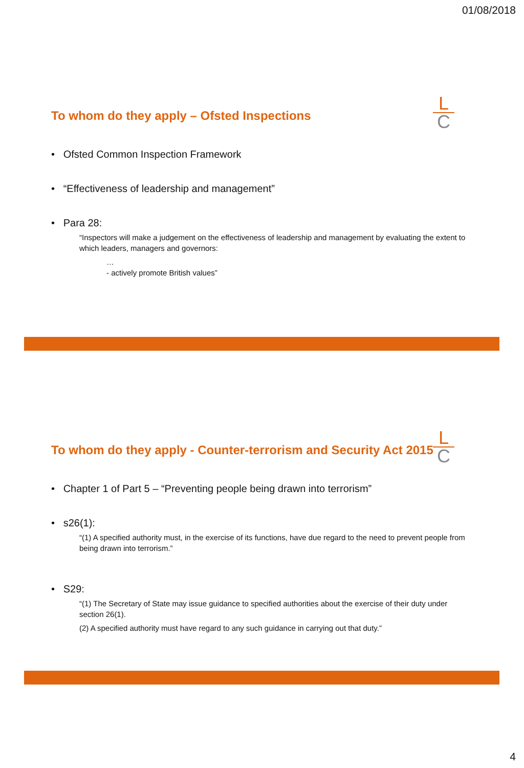01/08/2018
To whom do they apply – Ofsted Inspections
L
C
• Ofsted Common Inspection Framework
• “Effectiveness of leadership and management”
• Para 28:
“Inspectors will make a judgement on the effectiveness of leadership and management by evaluating the extent to which leaders, managers and governors:
…
- actively promote British values”
To whom do they apply - Counter-terrorism and Security Act 2015
L
C
• Chapter 1 of Part 5 – “Preventing people being drawn into terrorism”
• s26(1):
“(1) A specified authority must, in the exercise of its functions, have due regard to the need to prevent people from being drawn into terrorism.”
• S29:
“(1) The Secretary of State may issue guidance to specified authorities about the exercise of their duty under section 26(1).
(2) A specified authority must have regard to any such guidance in carrying out that duty.”
4